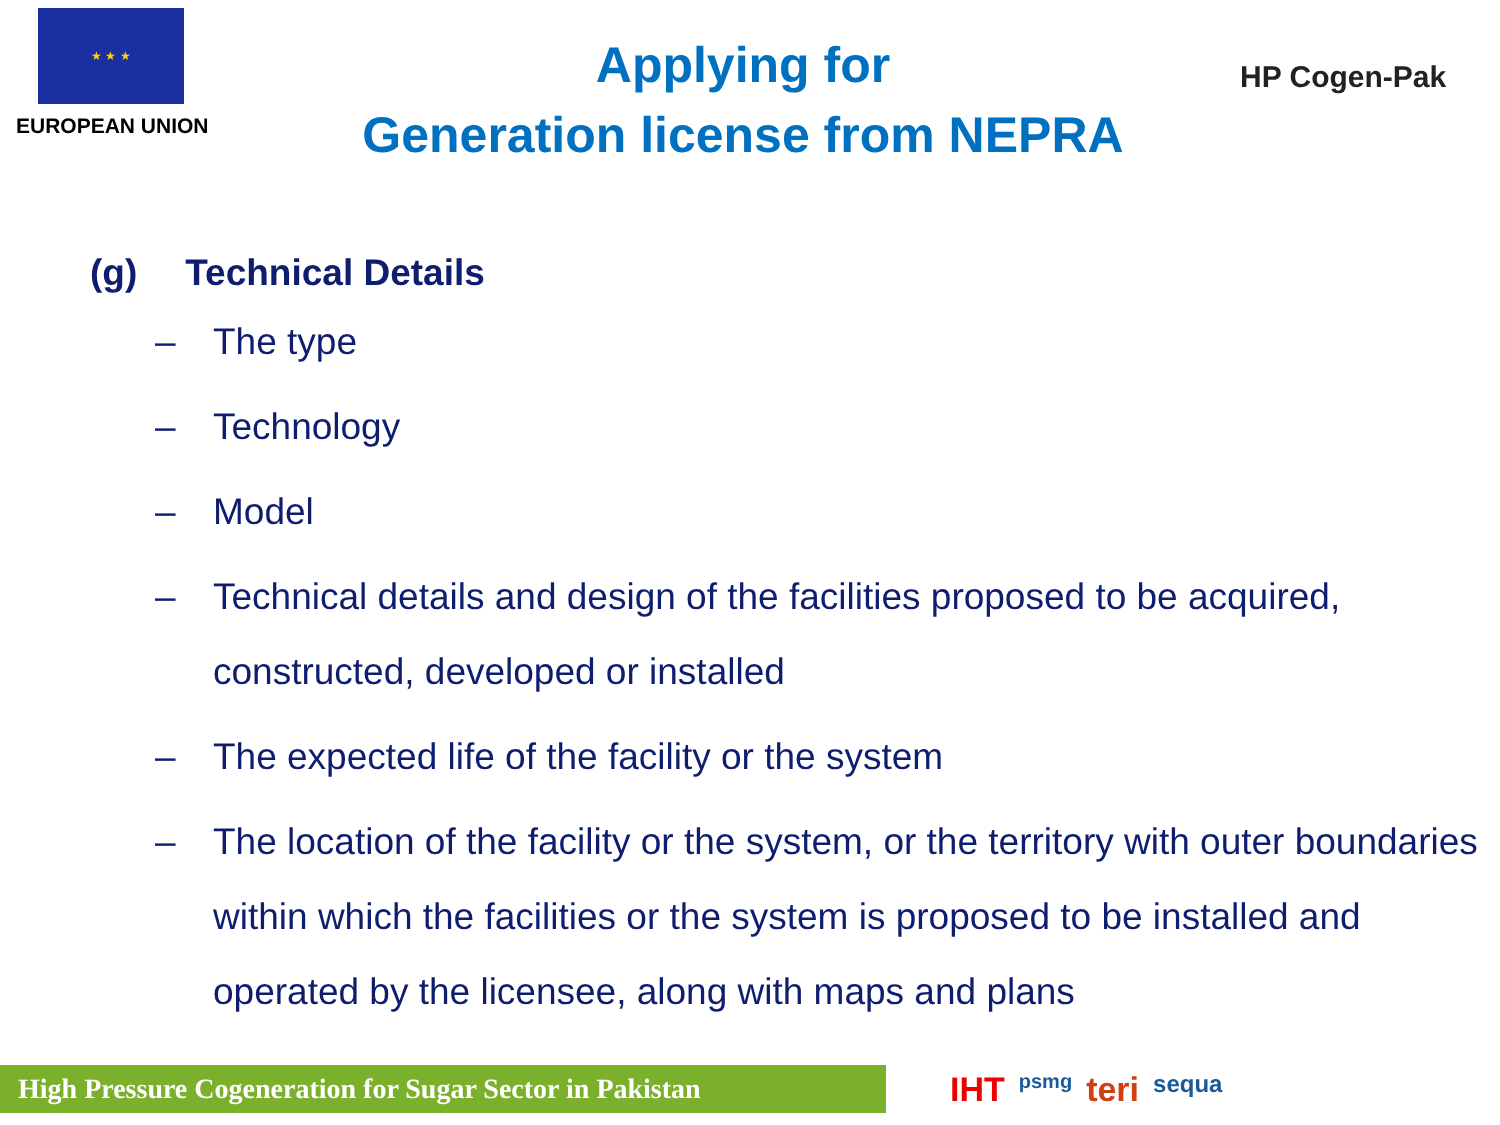★ ★ ★
EUROPEAN UNION
Applying for
Generation license from NEPRA
HP Cogen-Pak
(g) Technical Details
– The type
– Technology
– Model
– Technical details and design of the facilities proposed to be acquired, constructed, developed or installed
– The expected life of the facility or the system
– The location of the facility or the system, or the territory with outer boundaries within which the facilities or the system is proposed to be installed and operated by the licensee, along with maps and plans
High Pressure Cogeneration for Sugar Sector in Pakistan
IHT psmg teri sequa